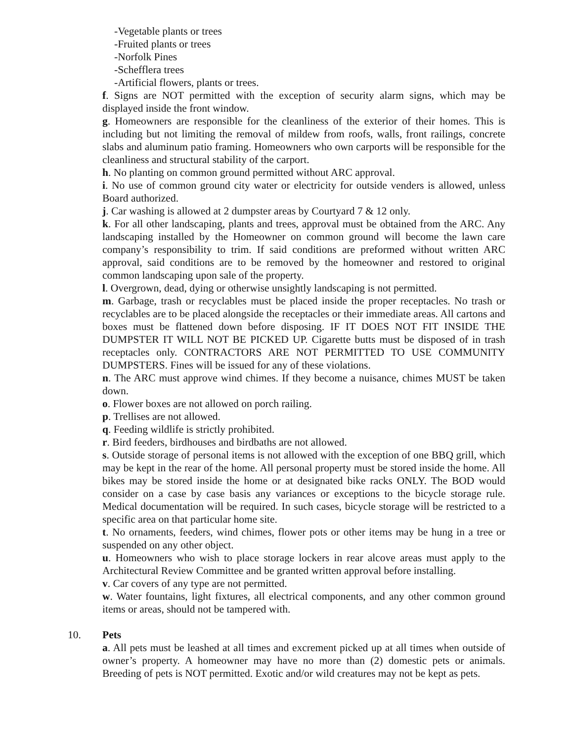-Vegetable plants or trees
-Fruited plants or trees
-Norfolk Pines
-Schefflera trees
-Artificial flowers, plants or trees.
f. Signs are NOT permitted with the exception of security alarm signs, which may be displayed inside the front window.
g. Homeowners are responsible for the cleanliness of the exterior of their homes. This is including but not limiting the removal of mildew from roofs, walls, front railings, concrete slabs and aluminum patio framing. Homeowners who own carports will be responsible for the cleanliness and structural stability of the carport.
h. No planting on common ground permitted without ARC approval.
i. No use of common ground city water or electricity for outside venders is allowed, unless Board authorized.
j. Car washing is allowed at 2 dumpster areas by Courtyard 7 & 12 only.
k. For all other landscaping, plants and trees, approval must be obtained from the ARC. Any landscaping installed by the Homeowner on common ground will become the lawn care company’s responsibility to trim. If said conditions are preformed without written ARC approval, said conditions are to be removed by the homeowner and restored to original common landscaping upon sale of the property.
l. Overgrown, dead, dying or otherwise unsightly landscaping is not permitted.
m. Garbage, trash or recyclables must be placed inside the proper receptacles. No trash or recyclables are to be placed alongside the receptacles or their immediate areas. All cartons and boxes must be flattened down before disposing. IF IT DOES NOT FIT INSIDE THE DUMPSTER IT WILL NOT BE PICKED UP. Cigarette butts must be disposed of in trash receptacles only. CONTRACTORS ARE NOT PERMITTED TO USE COMMUNITY DUMPSTERS. Fines will be issued for any of these violations.
n. The ARC must approve wind chimes. If they become a nuisance, chimes MUST be taken down.
o. Flower boxes are not allowed on porch railing.
p. Trellises are not allowed.
q. Feeding wildlife is strictly prohibited.
r. Bird feeders, birdhouses and birdbaths are not allowed.
s. Outside storage of personal items is not allowed with the exception of one BBQ grill, which may be kept in the rear of the home. All personal property must be stored inside the home. All bikes may be stored inside the home or at designated bike racks ONLY. The BOD would consider on a case by case basis any variances or exceptions to the bicycle storage rule. Medical documentation will be required. In such cases, bicycle storage will be restricted to a specific area on that particular home site.
t. No ornaments, feeders, wind chimes, flower pots or other items may be hung in a tree or suspended on any other object.
u. Homeowners who wish to place storage lockers in rear alcove areas must apply to the Architectural Review Committee and be granted written approval before installing.
v. Car covers of any type are not permitted.
w. Water fountains, light fixtures, all electrical components, and any other common ground items or areas, should not be tampered with.
10. Pets
a. All pets must be leashed at all times and excrement picked up at all times when outside of owner’s property. A homeowner may have no more than (2) domestic pets or animals. Breeding of pets is NOT permitted. Exotic and/or wild creatures may not be kept as pets.